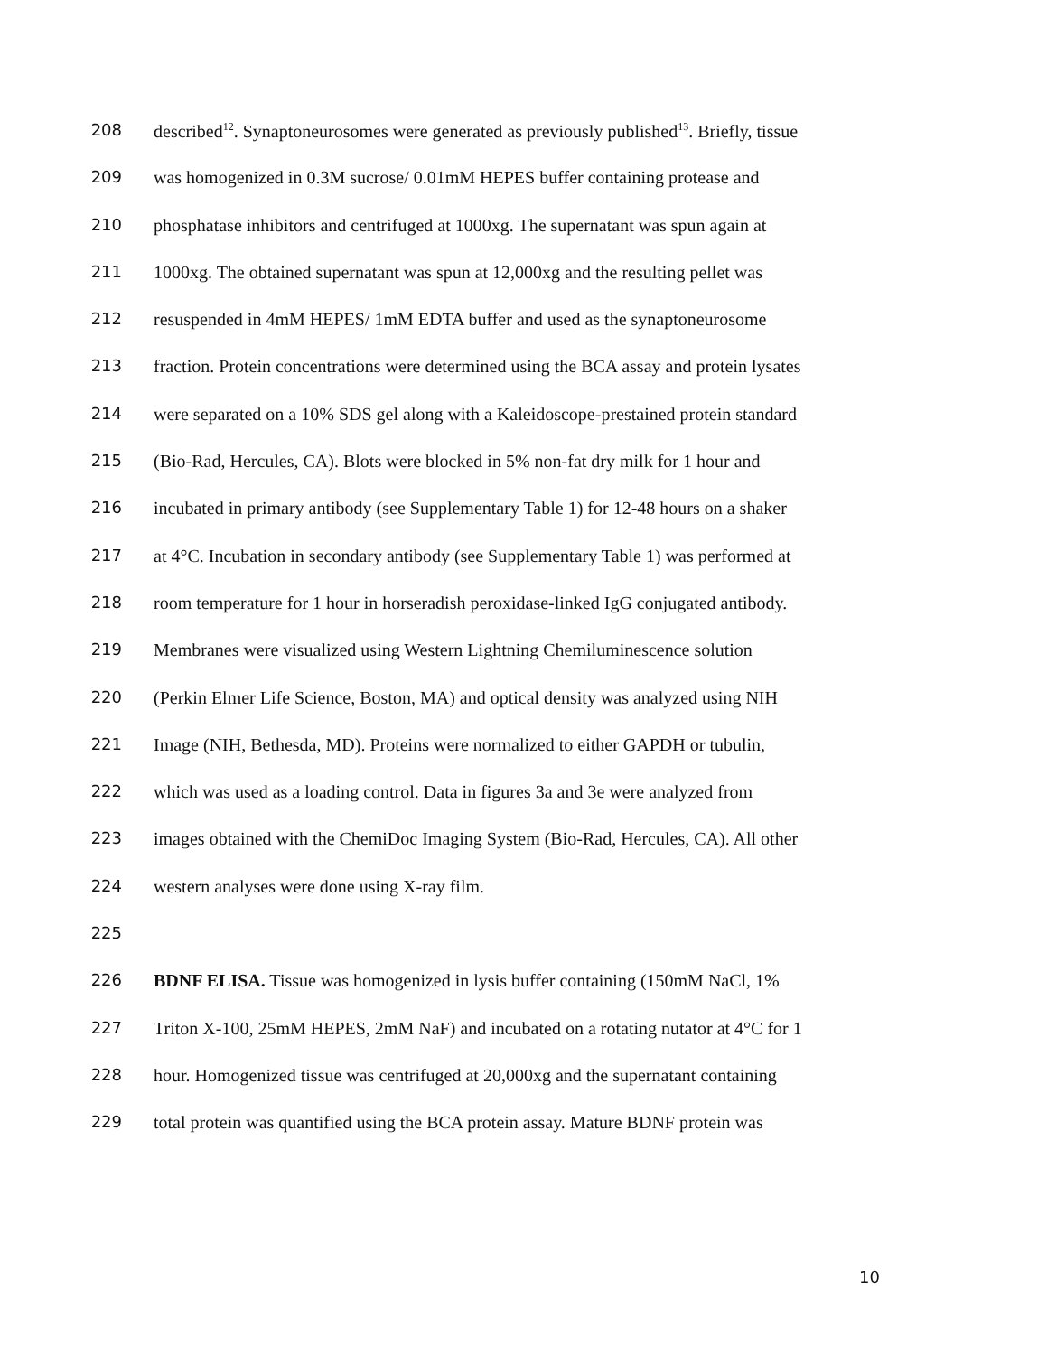208 described<sup>12</sup>. Synaptoneurosomes were generated as previously published<sup>13</sup>. Briefly, tissue
209 was homogenized in 0.3M sucrose/ 0.01mM HEPES buffer containing protease and
210 phosphatase inhibitors and centrifuged at 1000xg. The supernatant was spun again at
211 1000xg. The obtained supernatant was spun at 12,000xg and the resulting pellet was
212 resuspended in 4mM HEPES/ 1mM EDTA buffer and used as the synaptoneurosome
213 fraction. Protein concentrations were determined using the BCA assay and protein lysates
214 were separated on a 10% SDS gel along with a Kaleidoscope-prestained protein standard
215 (Bio-Rad, Hercules, CA). Blots were blocked in 5% non-fat dry milk for 1 hour and
216 incubated in primary antibody (see Supplementary Table 1) for 12-48 hours on a shaker
217 at 4°C. Incubation in secondary antibody (see Supplementary Table 1) was performed at
218 room temperature for 1 hour in horseradish peroxidase-linked IgG conjugated antibody.
219 Membranes were visualized using Western Lightning Chemiluminescence solution
220 (Perkin Elmer Life Science, Boston, MA) and optical density was analyzed using NIH
221 Image (NIH, Bethesda, MD). Proteins were normalized to either GAPDH or tubulin,
222 which was used as a loading control. Data in figures 3a and 3e were analyzed from
223 images obtained with the ChemiDoc Imaging System (Bio-Rad, Hercules, CA). All other
224 western analyses were done using X-ray film.
225
226 BDNF ELISA. Tissue was homogenized in lysis buffer containing (150mM NaCl, 1%
227 Triton X-100, 25mM HEPES, 2mM NaF) and incubated on a rotating nutator at 4°C for 1
228 hour. Homogenized tissue was centrifuged at 20,000xg and the supernatant containing
229 total protein was quantified using the BCA protein assay. Mature BDNF protein was
10